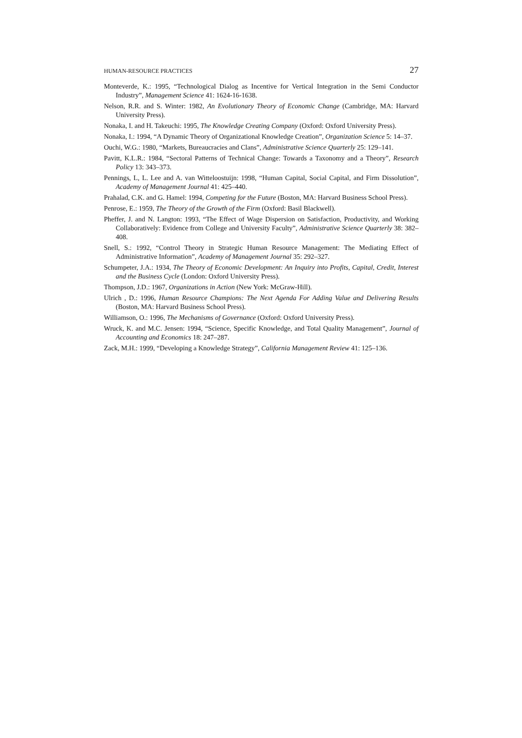HUMAN-RESOURCE PRACTICES 27
Monteverde, K.: 1995, “Technological Dialog as Incentive for Vertical Integration in the Semi Conductor Industry”, Management Science 41: 1624-16-1638.
Nelson, R.R. and S. Winter: 1982, An Evolutionary Theory of Economic Change (Cambridge, MA: Harvard University Press).
Nonaka, I. and H. Takeuchi: 1995, The Knowledge Creating Company (Oxford: Oxford University Press).
Nonaka, I.: 1994, “A Dynamic Theory of Organizational Knowledge Creation”, Organization Science 5: 14–37.
Ouchi, W.G.: 1980, “Markets, Bureaucracies and Clans”, Administrative Science Quarterly 25: 129–141.
Pavitt, K.L.R.: 1984, “Sectoral Patterns of Technical Change: Towards a Taxonomy and a Theory”, Research Policy 13: 343–373.
Pennings, L, L. Lee and A. van Witteloostuijn: 1998, “Human Capital, Social Capital, and Firm Dissolution”, Academy of Management Journal 41: 425–440.
Prahalad, C.K. and G. Hamel: 1994, Competing for the Future (Boston, MA: Harvard Business School Press).
Penrose, E.: 1959, The Theory of the Growth of the Firm (Oxford: Basil Blackwell).
Pheffer, J. and N. Langton: 1993, “The Effect of Wage Dispersion on Satisfaction, Productivity, and Working Collaboratively: Evidence from College and University Faculty”, Administrative Science Quarterly 38: 382–408.
Snell, S.: 1992, “Control Theory in Strategic Human Resource Management: The Mediating Effect of Administrative Information”, Academy of Management Journal 35: 292–327.
Schumpeter, J.A.: 1934, The Theory of Economic Development: An Inquiry into Profits, Capital, Credit, Interest and the Business Cycle (London: Oxford University Press).
Thompson, J.D.: 1967, Organizations in Action (New York: McGraw-Hill).
Ulrich , D.: 1996, Human Resource Champions: The Next Agenda For Adding Value and Delivering Results (Boston, MA: Harvard Business School Press).
Williamson, O.: 1996, The Mechanisms of Governance (Oxford: Oxford University Press).
Wruck, K. and M.C. Jensen: 1994, “Science, Specific Knowledge, and Total Quality Management”, Journal of Accounting and Economics 18: 247–287.
Zack, M.H.: 1999, “Developing a Knowledge Strategy”, California Management Review 41: 125–136.